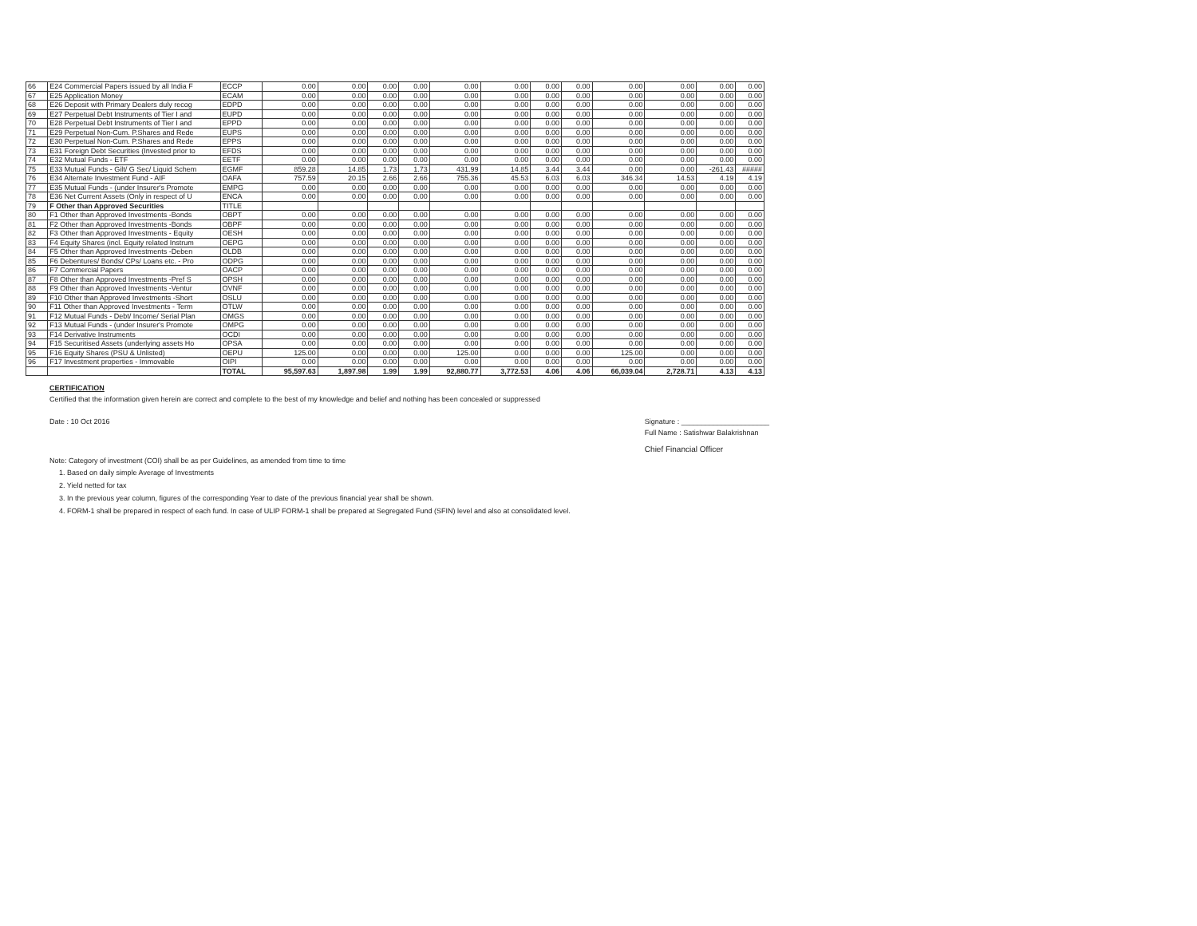| 66 | E24 Commercial Papers issued by all India F | ECCP | 0.00 | 0.00 | 0.00 | 0.00 | 0.00 | 0.00 | 0.00 | 0.00 | 0.00 | 0.00 | 0.00 | 0.00 |
| 67 | E25 Application Money | ECAM | 0.00 | 0.00 | 0.00 | 0.00 | 0.00 | 0.00 | 0.00 | 0.00 | 0.00 | 0.00 | 0.00 | 0.00 |
| 68 | E26 Deposit with Primary Dealers duly recog | EDPD | 0.00 | 0.00 | 0.00 | 0.00 | 0.00 | 0.00 | 0.00 | 0.00 | 0.00 | 0.00 | 0.00 | 0.00 |
| 69 | E27 Perpetual Debt Instruments of Tier I and | EUPD | 0.00 | 0.00 | 0.00 | 0.00 | 0.00 | 0.00 | 0.00 | 0.00 | 0.00 | 0.00 | 0.00 | 0.00 |
| 70 | E28 Perpetual Debt Instruments of Tier I and | EPPD | 0.00 | 0.00 | 0.00 | 0.00 | 0.00 | 0.00 | 0.00 | 0.00 | 0.00 | 0.00 | 0.00 | 0.00 |
| 71 | E29 Perpetual Non-Cum. P.Shares and Rede | EUPS | 0.00 | 0.00 | 0.00 | 0.00 | 0.00 | 0.00 | 0.00 | 0.00 | 0.00 | 0.00 | 0.00 | 0.00 |
| 72 | E30 Perpetual Non-Cum. P.Shares and Rede | EPPS | 0.00 | 0.00 | 0.00 | 0.00 | 0.00 | 0.00 | 0.00 | 0.00 | 0.00 | 0.00 | 0.00 | 0.00 |
| 73 | E31 Foreign Debt Securities (Invested prior to | EFDS | 0.00 | 0.00 | 0.00 | 0.00 | 0.00 | 0.00 | 0.00 | 0.00 | 0.00 | 0.00 | 0.00 | 0.00 |
| 74 | E32 Mutual Funds - ETF | EETF | 0.00 | 0.00 | 0.00 | 0.00 | 0.00 | 0.00 | 0.00 | 0.00 | 0.00 | 0.00 | 0.00 | 0.00 |
| 75 | E33 Mutual Funds - Gilt/ G Sec/ Liquid Schem | EGMF | 859.28 | 14.85 | 1.73 | 1.73 | 431.99 | 14.85 | 3.44 | 3.44 | 0.00 | 0.00 | -261.43 | ##### |
| 76 | E34 Alternate Investment Fund - AIF | OAFA | 757.59 | 20.15 | 2.66 | 2.66 | 755.36 | 45.53 | 6.03 | 6.03 | 346.34 | 14.53 | 4.19 | 4.19 |
| 77 | E35 Mutual Funds - (under Insurer's Promote | EMPG | 0.00 | 0.00 | 0.00 | 0.00 | 0.00 | 0.00 | 0.00 | 0.00 | 0.00 | 0.00 | 0.00 | 0.00 |
| 78 | E36 Net Current Assets (Only in respect of U | ENCA | 0.00 | 0.00 | 0.00 | 0.00 | 0.00 | 0.00 | 0.00 | 0.00 | 0.00 | 0.00 | 0.00 | 0.00 |
| 79 | F Other than Approved Securities | TITLE | | | | | | | | | | | | |
| 80 | F1 Other than Approved Investments -Bonds | OBPT | 0.00 | 0.00 | 0.00 | 0.00 | 0.00 | 0.00 | 0.00 | 0.00 | 0.00 | 0.00 | 0.00 | 0.00 |
| 81 | F2 Other than Approved Investments -Bonds | OBPF | 0.00 | 0.00 | 0.00 | 0.00 | 0.00 | 0.00 | 0.00 | 0.00 | 0.00 | 0.00 | 0.00 | 0.00 |
| 82 | F3 Other than Approved Investments - Equity | OESH | 0.00 | 0.00 | 0.00 | 0.00 | 0.00 | 0.00 | 0.00 | 0.00 | 0.00 | 0.00 | 0.00 | 0.00 |
| 83 | F4 Equity Shares (incl. Equity related Instrum | OEPG | 0.00 | 0.00 | 0.00 | 0.00 | 0.00 | 0.00 | 0.00 | 0.00 | 0.00 | 0.00 | 0.00 | 0.00 |
| 84 | F5 Other than Approved Investments -Deben | OLDB | 0.00 | 0.00 | 0.00 | 0.00 | 0.00 | 0.00 | 0.00 | 0.00 | 0.00 | 0.00 | 0.00 | 0.00 |
| 85 | F6 Debentures/ Bonds/ CPs/ Loans etc. - Pro | ODPG | 0.00 | 0.00 | 0.00 | 0.00 | 0.00 | 0.00 | 0.00 | 0.00 | 0.00 | 0.00 | 0.00 | 0.00 |
| 86 | F7 Commercial Papers | OACP | 0.00 | 0.00 | 0.00 | 0.00 | 0.00 | 0.00 | 0.00 | 0.00 | 0.00 | 0.00 | 0.00 | 0.00 |
| 87 | F8 Other than Approved Investments -Pref S | OPSH | 0.00 | 0.00 | 0.00 | 0.00 | 0.00 | 0.00 | 0.00 | 0.00 | 0.00 | 0.00 | 0.00 | 0.00 |
| 88 | F9 Other than Approved Investments -Ventur | OVNF | 0.00 | 0.00 | 0.00 | 0.00 | 0.00 | 0.00 | 0.00 | 0.00 | 0.00 | 0.00 | 0.00 | 0.00 |
| 89 | F10 Other than Approved Investments -Short | OSLU | 0.00 | 0.00 | 0.00 | 0.00 | 0.00 | 0.00 | 0.00 | 0.00 | 0.00 | 0.00 | 0.00 | 0.00 |
| 90 | F11 Other than Approved Investments - Term | OTLW | 0.00 | 0.00 | 0.00 | 0.00 | 0.00 | 0.00 | 0.00 | 0.00 | 0.00 | 0.00 | 0.00 | 0.00 |
| 91 | F12 Mutual Funds - Debt/ Income/ Serial Plan | OMGS | 0.00 | 0.00 | 0.00 | 0.00 | 0.00 | 0.00 | 0.00 | 0.00 | 0.00 | 0.00 | 0.00 | 0.00 |
| 92 | F13 Mutual Funds - (under Insurer's Promote | OMPG | 0.00 | 0.00 | 0.00 | 0.00 | 0.00 | 0.00 | 0.00 | 0.00 | 0.00 | 0.00 | 0.00 | 0.00 |
| 93 | F14 Derivative Instruments | OCDI | 0.00 | 0.00 | 0.00 | 0.00 | 0.00 | 0.00 | 0.00 | 0.00 | 0.00 | 0.00 | 0.00 | 0.00 |
| 94 | F15 Securitised Assets (underlying assets Ho | OPSA | 0.00 | 0.00 | 0.00 | 0.00 | 0.00 | 0.00 | 0.00 | 0.00 | 0.00 | 0.00 | 0.00 | 0.00 |
| 95 | F16 Equity Shares (PSU & Unlisted) | OEPU | 125.00 | 0.00 | 0.00 | 0.00 | 125.00 | 0.00 | 0.00 | 0.00 | 125.00 | 0.00 | 0.00 | 0.00 |
| 96 | F17 Investment properties - Immovable | OIPI | 0.00 | 0.00 | 0.00 | 0.00 | 0.00 | 0.00 | 0.00 | 0.00 | 0.00 | 0.00 | 0.00 | 0.00 |
| | | TOTAL | 95,597.63 | 1,897.98 | 1.99 | 1.99 | 92,880.77 | 3,772.53 | 4.06 | 4.06 | 66,039.04 | 2,728.71 | 4.13 | 4.13 |
CERTIFICATION
Certified that the information given herein are correct and complete to the best of my knowledge and belief and nothing has been concealed or suppressed
Date : 10 Oct 2016 Signature : ______________________
Full Name : Satishwar Balakrishnan
Chief Financial Officer
Note: Category of investment (COI) shall be as per Guidelines, as amended from time to time
1. Based on daily simple Average of Investments
2. Yield netted for tax
3. In the previous year column, figures of the corresponding Year to date of the previous financial year shall be shown.
4. FORM-1 shall be prepared in respect of each fund. In case of ULIP FORM-1 shall be prepared at Segregated Fund (SFIN) level and also at consolidated level.